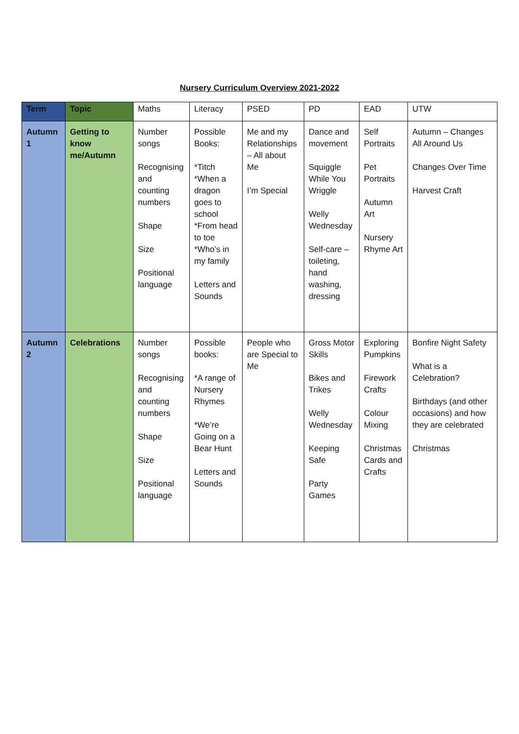Nursery Curriculum Overview 2021-2022
| Term | Topic | Maths | Literacy | PSED | PD | EAD | UTW |
| --- | --- | --- | --- | --- | --- | --- | --- |
| Autumn 1 | Getting to know me/Autumn | Number songs Recognising and counting numbers Shape Size Positional language | Possible Books: *Titch *When a dragon goes to school *From head to toe *Who’s in my family Letters and Sounds | Me and my Relationships – All about Me I’m Special | Dance and movement Squiggle While You Wriggle Welly Wednesday Self-care – toileting, hand washing, dressing | Self Portraits Pet Portraits Autumn Art Nursery Rhyme Art | Autumn – Changes All Around Us Changes Over Time Harvest Craft |
| Autumn 2 | Celebrations | Number songs Recognising and counting numbers Shape Size Positional language | Possible books: *A range of Nursery Rhymes *We’re Going on a Bear Hunt Letters and Sounds | People who are Special to Me | Gross Motor Skills Bikes and Trikes Welly Wednesday Keeping Safe Party Games | Exploring Pumpkins Firework Crafts Colour Mixing Christmas Cards and Crafts | Bonfire Night Safety What is a Celebration? Birthdays (and other occasions) and how they are celebrated Christmas |